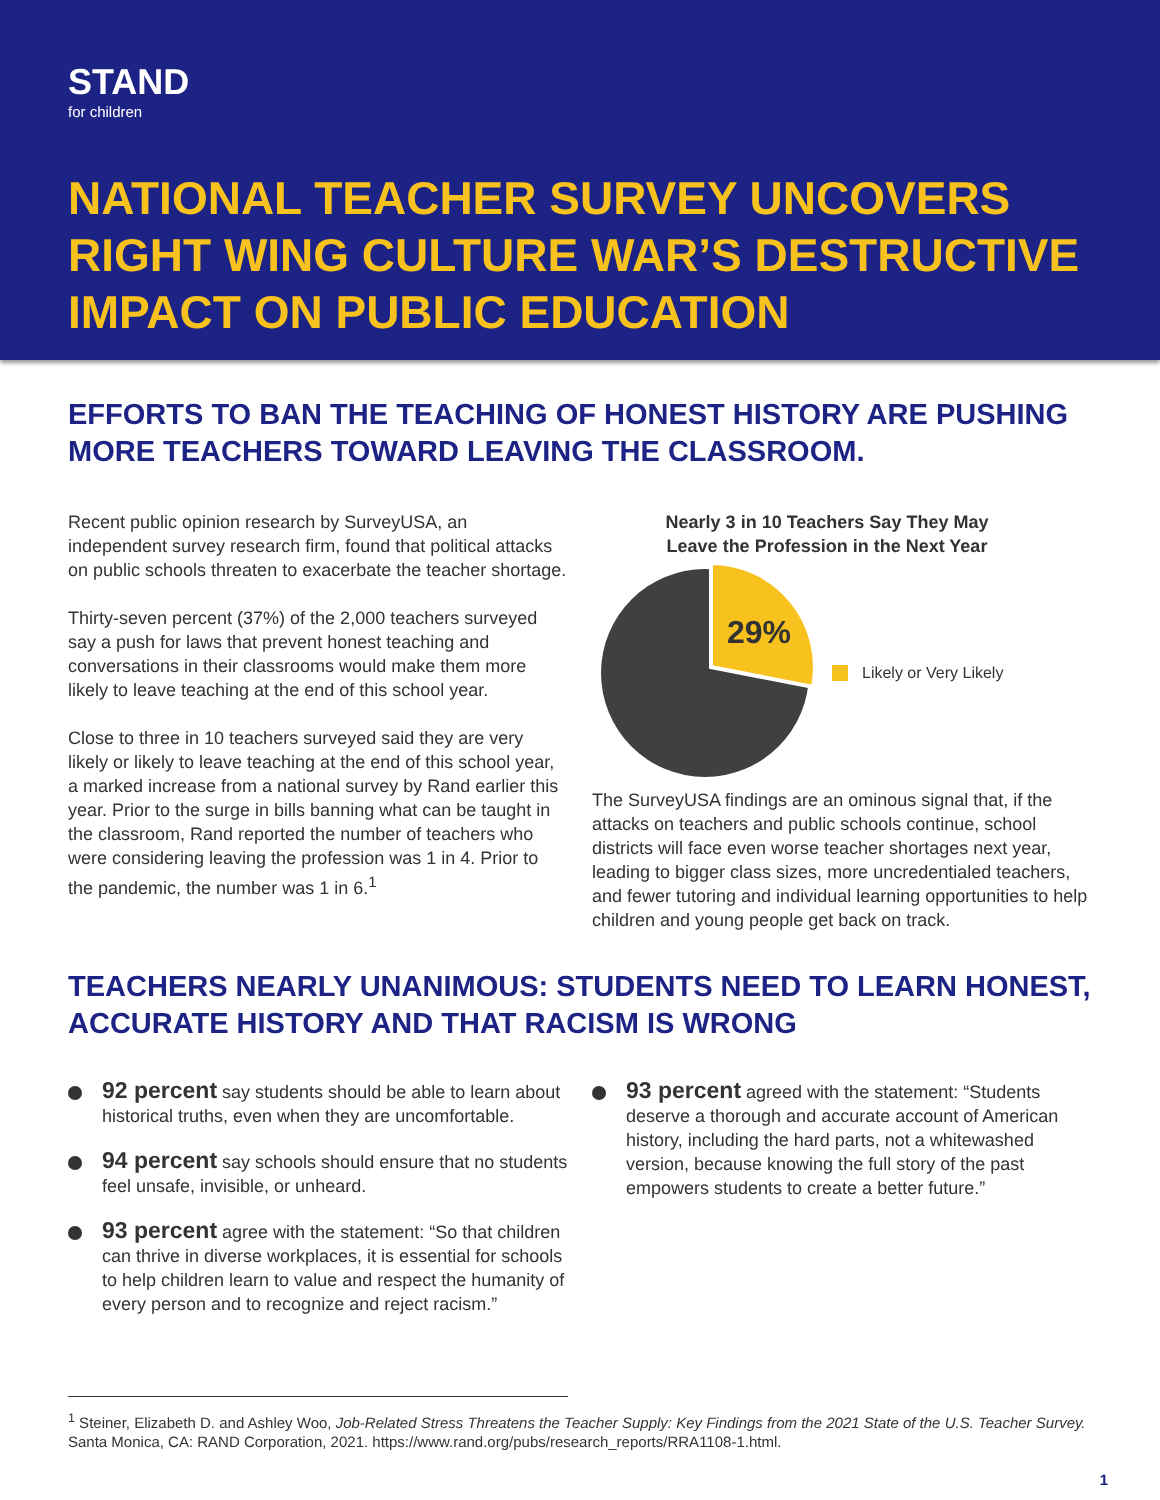STAND
for children
NATIONAL TEACHER SURVEY UNCOVERS RIGHT WING CULTURE WAR’S DESTRUCTIVE IMPACT ON PUBLIC EDUCATION
EFFORTS TO BAN THE TEACHING OF HONEST HISTORY ARE PUSHING MORE TEACHERS TOWARD LEAVING THE CLASSROOM.
Recent public opinion research by SurveyUSA, an independent survey research firm, found that political attacks on public schools threaten to exacerbate the teacher shortage.
Thirty-seven percent (37%) of the 2,000 teachers surveyed say a push for laws that prevent honest teaching and conversations in their classrooms would make them more likely to leave teaching at the end of this school year.
Close to three in 10 teachers surveyed said they are very likely or likely to leave teaching at the end of this school year, a marked increase from a national survey by Rand earlier this year. Prior to the surge in bills banning what can be taught in the classroom, Rand reported the number of teachers who were considering leaving the profession was 1 in 4. Prior to the pandemic, the number was 1 in 6.<sup>1</sup>
Nearly 3 in 10 Teachers Say They May
Leave the Profession in the Next Year
29%
Likely or Very Likely
The SurveyUSA findings are an ominous signal that, if the attacks on teachers and public schools continue, school districts will face even worse teacher shortages next year, leading to bigger class sizes, more uncredentialed teachers, and fewer tutoring and individual learning opportunities to help children and young people get back on track.
TEACHERS NEARLY UNANIMOUS: STUDENTS NEED TO LEARN HONEST, ACCURATE HISTORY AND THAT RACISM IS WRONG
92 percent say students should be able to learn about historical truths, even when they are uncomfortable.
94 percent say schools should ensure that no students feel unsafe, invisible, or unheard.
93 percent agree with the statement: “So that children can thrive in diverse workplaces, it is essential for schools to help children learn to value and respect the humanity of every person and to recognize and reject racism.”
93 percent agreed with the statement: “Students deserve a thorough and accurate account of American history, including the hard parts, not a whitewashed version, because knowing the full story of the past empowers students to create a better future.”
<sup>1</sup> Steiner, Elizabeth D. and Ashley Woo, Job-Related Stress Threatens the Teacher Supply: Key Findings from the 2021 State of the U.S. Teacher Survey. Santa Monica, CA: RAND Corporation, 2021. https://www.rand.org/pubs/research_reports/RRA1108-1.html.
1